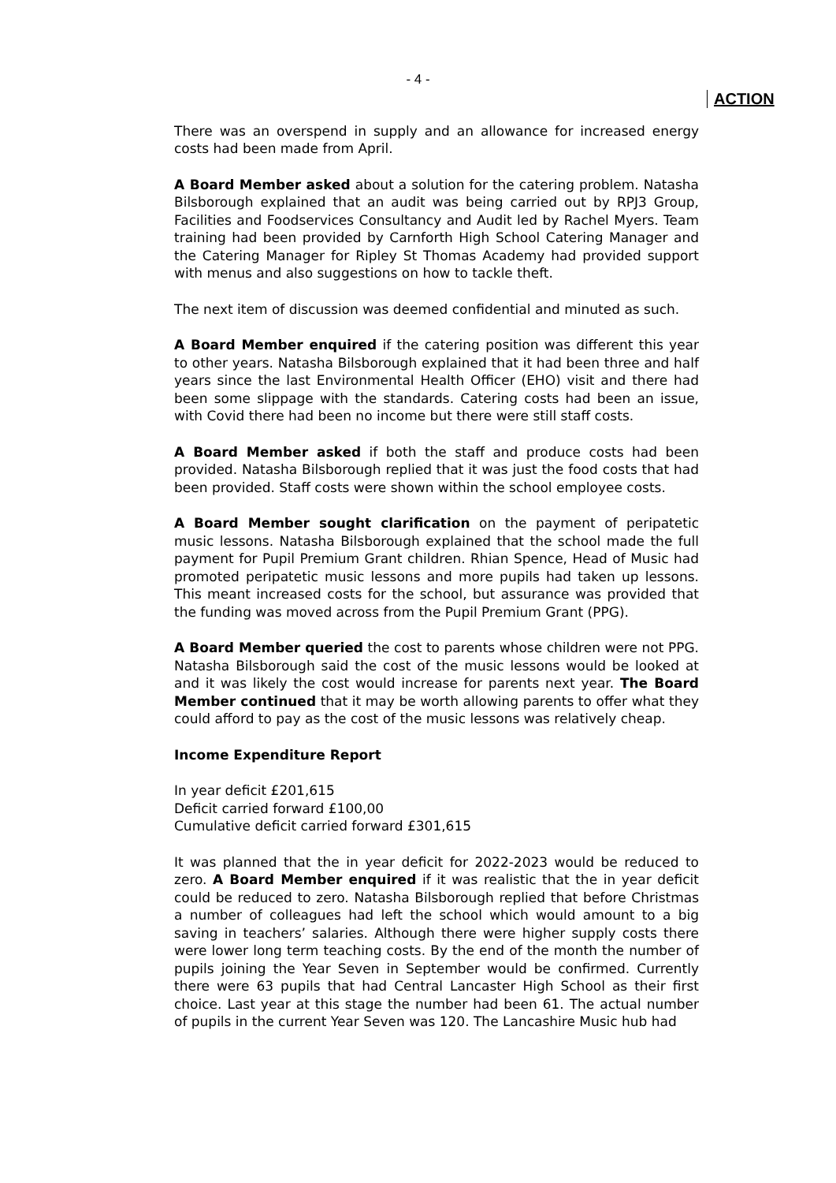- 4 -
ACTION
There was an overspend in supply and an allowance for increased energy costs had been made from April.
A Board Member asked about a solution for the catering problem. Natasha Bilsborough explained that an audit was being carried out by RPJ3 Group, Facilities and Foodservices Consultancy and Audit led by Rachel Myers. Team training had been provided by Carnforth High School Catering Manager and the Catering Manager for Ripley St Thomas Academy had provided support with menus and also suggestions on how to tackle theft.
The next item of discussion was deemed confidential and minuted as such.
A Board Member enquired if the catering position was different this year to other years. Natasha Bilsborough explained that it had been three and half years since the last Environmental Health Officer (EHO) visit and there had been some slippage with the standards. Catering costs had been an issue, with Covid there had been no income but there were still staff costs.
A Board Member asked if both the staff and produce costs had been provided. Natasha Bilsborough replied that it was just the food costs that had been provided. Staff costs were shown within the school employee costs.
A Board Member sought clarification on the payment of peripatetic music lessons. Natasha Bilsborough explained that the school made the full payment for Pupil Premium Grant children. Rhian Spence, Head of Music had promoted peripatetic music lessons and more pupils had taken up lessons. This meant increased costs for the school, but assurance was provided that the funding was moved across from the Pupil Premium Grant (PPG).
A Board Member queried the cost to parents whose children were not PPG. Natasha Bilsborough said the cost of the music lessons would be looked at and it was likely the cost would increase for parents next year. The Board Member continued that it may be worth allowing parents to offer what they could afford to pay as the cost of the music lessons was relatively cheap.
Income Expenditure Report
In year deficit £201,615
Deficit carried forward £100,00
Cumulative deficit carried forward £301,615
It was planned that the in year deficit for 2022-2023 would be reduced to zero. A Board Member enquired if it was realistic that the in year deficit could be reduced to zero. Natasha Bilsborough replied that before Christmas a number of colleagues had left the school which would amount to a big saving in teachers’ salaries. Although there were higher supply costs there were lower long term teaching costs. By the end of the month the number of pupils joining the Year Seven in September would be confirmed. Currently there were 63 pupils that had Central Lancaster High School as their first choice. Last year at this stage the number had been 61. The actual number of pupils in the current Year Seven was 120. The Lancashire Music hub had